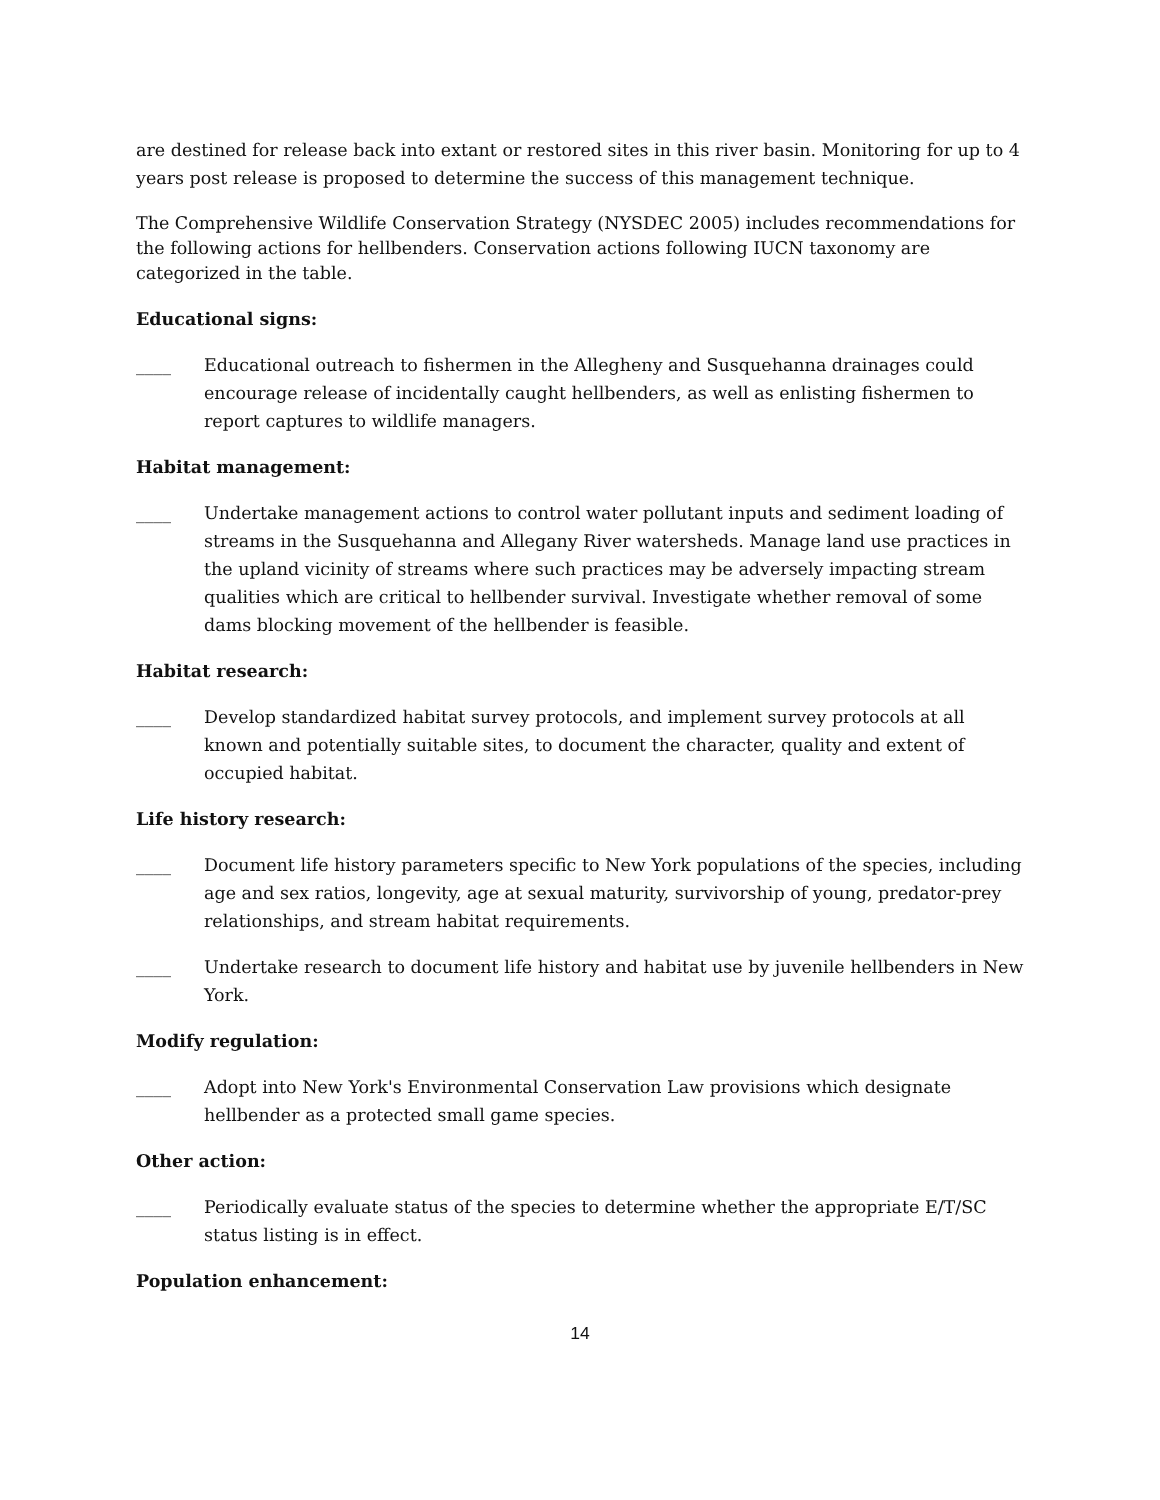are destined for release back into extant or restored sites in this river basin. Monitoring for up to 4 years post release is proposed to determine the success of this management technique.
The Comprehensive Wildlife Conservation Strategy (NYSDEC 2005) includes recommendations for the following actions for hellbenders. Conservation actions following IUCN taxonomy are categorized in the table.
Educational signs:
____ Educational outreach to fishermen in the Allegheny and Susquehanna drainages could encourage release of incidentally caught hellbenders, as well as enlisting fishermen to report captures to wildlife managers.
Habitat management:
____ Undertake management actions to control water pollutant inputs and sediment loading of streams in the Susquehanna and Allegany River watersheds. Manage land use practices in the upland vicinity of streams where such practices may be adversely impacting stream qualities which are critical to hellbender survival. Investigate whether removal of some dams blocking movement of the hellbender is feasible.
Habitat research:
____ Develop standardized habitat survey protocols, and implement survey protocols at all known and potentially suitable sites, to document the character, quality and extent of occupied habitat.
Life history research:
____ Document life history parameters specific to New York populations of the species, including age and sex ratios, longevity, age at sexual maturity, survivorship of young, predator-prey relationships, and stream habitat requirements.
____ Undertake research to document life history and habitat use by juvenile hellbenders in New York.
Modify regulation:
____ Adopt into New York's Environmental Conservation Law provisions which designate hellbender as a protected small game species.
Other action:
____ Periodically evaluate status of the species to determine whether the appropriate E/T/SC status listing is in effect.
Population enhancement:
14